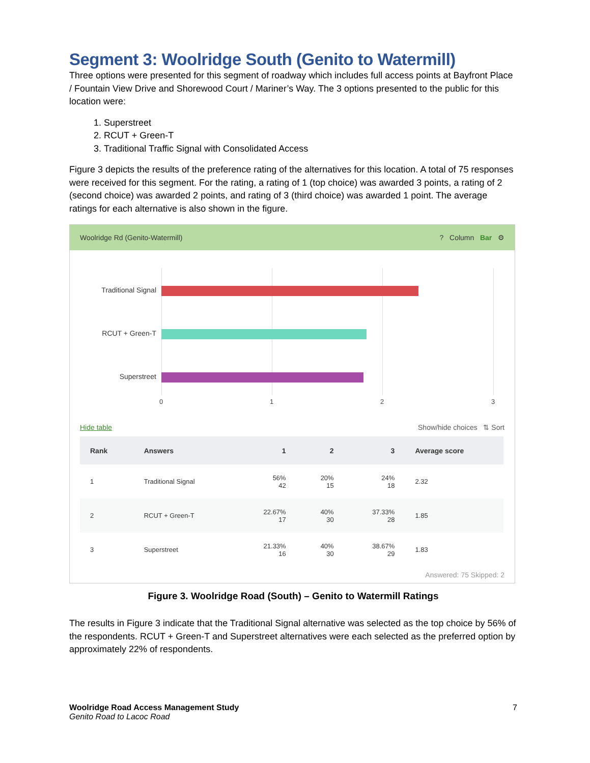Segment 3: Woolridge South (Genito to Watermill)
Three options were presented for this segment of roadway which includes full access points at Bayfront Place / Fountain View Drive and Shorewood Court / Mariner’s Way. The 3 options presented to the public for this location were:
1. Superstreet
2. RCUT + Green-T
3. Traditional Traffic Signal with Consolidated Access
Figure 3 depicts the results of the preference rating of the alternatives for this location. A total of 75 responses were received for this segment. For the rating, a rating of 1 (top choice) was awarded 3 points, a rating of 2 (second choice) was awarded 2 points, and rating of 3 (third choice) was awarded 1 point. The average ratings for each alternative is also shown in the figure.
Woolridge Rd (Genito-Watermill)? Column Bar ⚙
Traditional Signal
RCUT + Green-T
Superstreet
0 1 2 3
Hide table Show/hide choices ⇅ Sort
| Rank | Answers | 1 | 2 | 3 | Average score |
| --- | --- | --- | --- | --- | --- |
| 1 | Traditional Signal | 56% 42 | 20% 15 | 24% 18 | 2.32 |
| 2 | RCUT + Green-T | 22.67% 17 | 40% 30 | 37.33% 28 | 1.85 |
| 3 | Superstreet | 21.33% 16 | 40% 30 | 38.67% 29 | 1.83 |
Answered: 75 Skipped: 2
Figure 3. Woolridge Road (South) – Genito to Watermill Ratings
The results in Figure 3 indicate that the Traditional Signal alternative was selected as the top choice by 56% of the respondents. RCUT + Green-T and Superstreet alternatives were each selected as the preferred option by approximately 22% of respondents.
Woolridge Road Access Management Study 7
Genito Road to Lacoc Road